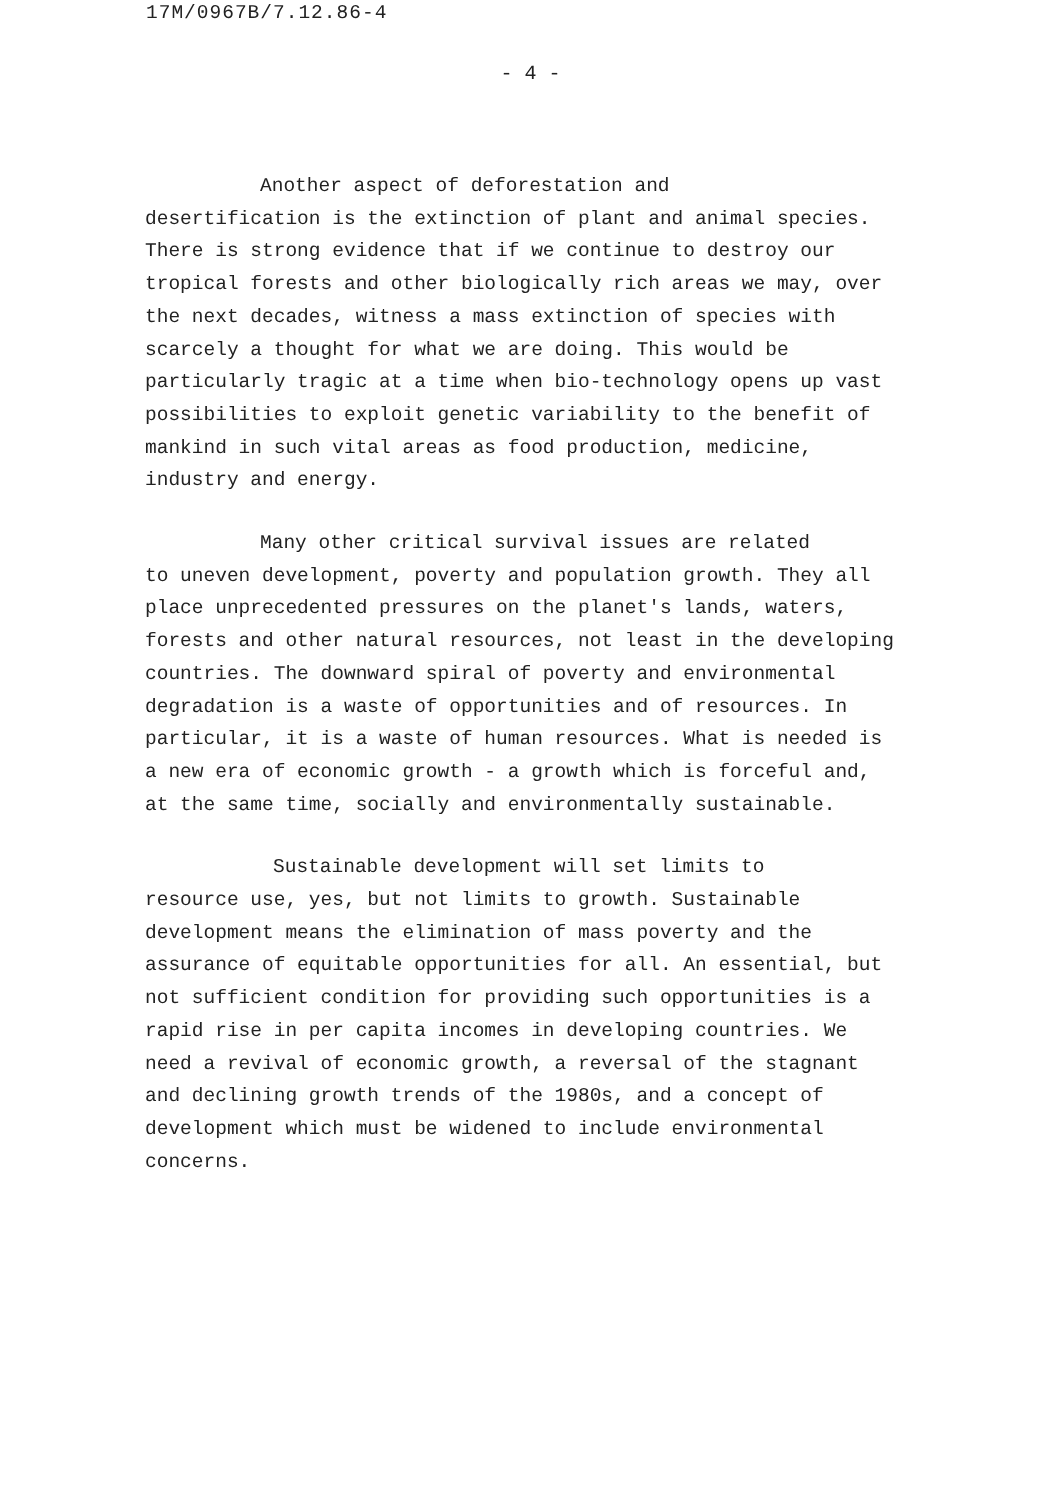17M/0967B/7.12.86-4
- 4 -
Another aspect of deforestation and
desertification is the extinction of plant and animal species. There is strong evidence that if we continue to destroy our tropical forests and other biologically rich areas we may, over the next decades, witness a mass extinction of species with scarcely a thought for what we are doing. This would be particularly tragic at a time when bio-technology opens up vast possibilities to exploit genetic variability to the benefit of mankind in such vital areas as food production, medicine, industry and energy.
Many other critical survival issues are related
to uneven development, poverty and population growth. They all place unprecedented pressures on the planet's lands, waters, forests and other natural resources, not least in the developing countries. The downward spiral of poverty and environmental degradation is a waste of opportunities and of resources. In particular, it is a waste of human resources. What is needed is a new era of economic growth - a growth which is forceful and, at the same time, socially and environmentally sustainable.
Sustainable development will set limits to
resource use, yes, but not limits to growth. Sustainable development means the elimination of mass poverty and the assurance of equitable opportunities for all. An essential, but not sufficient condition for providing such opportunities is a rapid rise in per capita incomes in developing countries. We need a revival of economic growth, a reversal of the stagnant and declining growth trends of the 1980s, and a concept of development which must be widened to include environmental concerns.